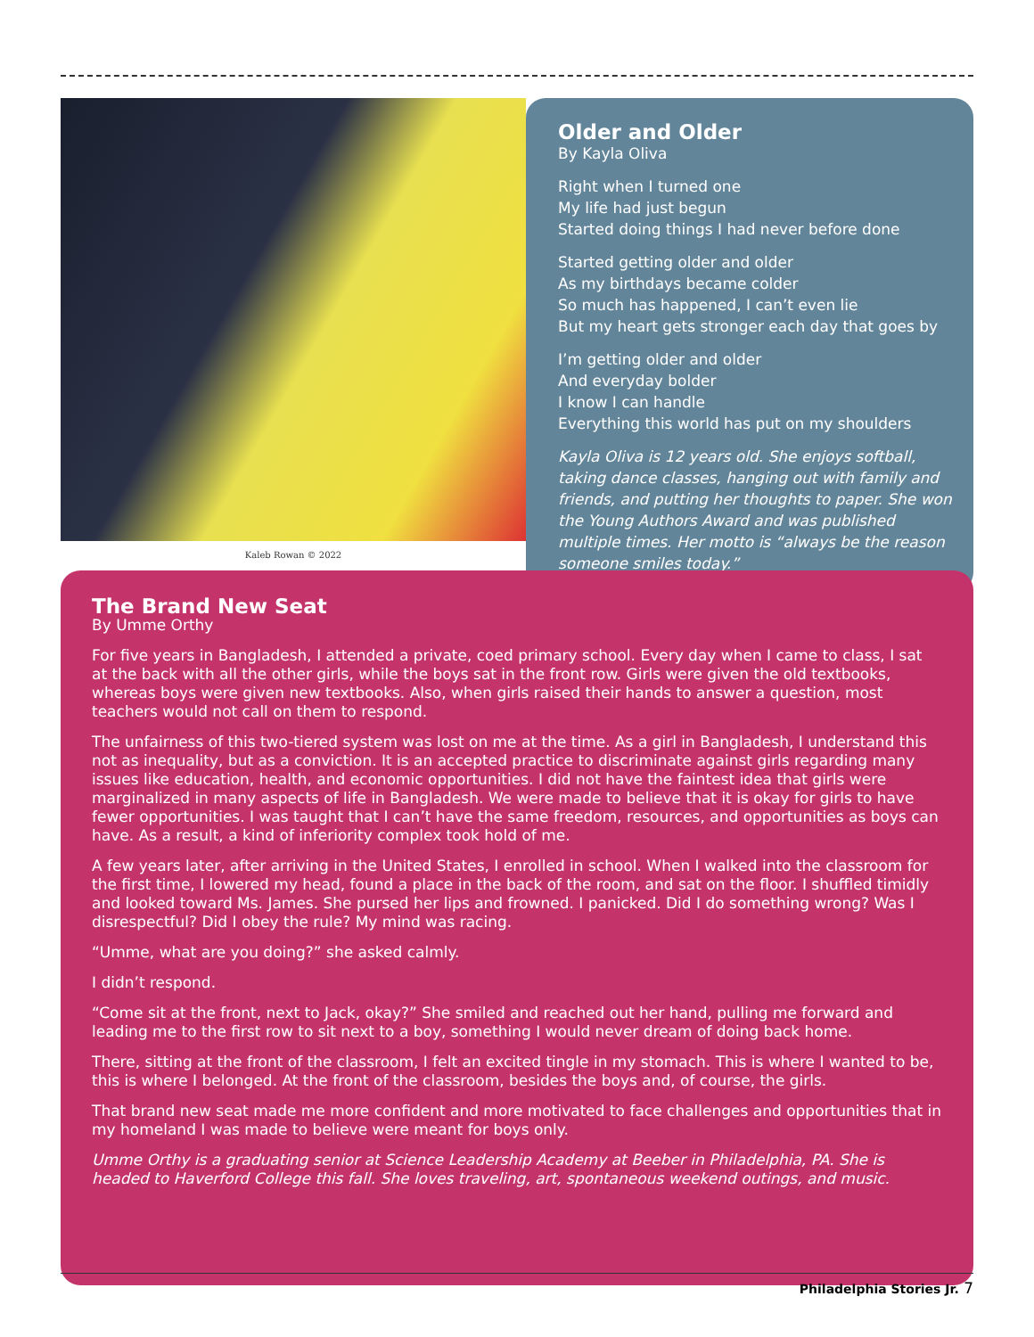Kaleb Rowan © 2022
Older and Older
By Kayla Oliva
Right when I turned one
My life had just begun
Started doing things I had never before done
Started getting older and older
As my birthdays became colder
So much has happened, I can’t even lie
But my heart gets stronger each day that goes by
I’m getting older and older
And everyday bolder
I know I can handle
Everything this world has put on my shoulders
Kayla Oliva is 12 years old. She enjoys softball, taking dance classes, hanging out with family and friends, and putting her thoughts to paper. She won the Young Authors Award and was published multiple times. Her motto is “always be the reason someone smiles today.”
The Brand New Seat
By Umme Orthy
For five years in Bangladesh, I attended a private, coed primary school. Every day when I came to class, I sat at the back with all the other girls, while the boys sat in the front row. Girls were given the old textbooks, whereas boys were given new textbooks. Also, when girls raised their hands to answer a question, most teachers would not call on them to respond.
The unfairness of this two-tiered system was lost on me at the time. As a girl in Bangladesh, I understand this not as inequality, but as a conviction. It is an accepted practice to discriminate against girls regarding many issues like education, health, and economic opportunities. I did not have the faintest idea that girls were marginalized in many aspects of life in Bangladesh. We were made to believe that it is okay for girls to have fewer opportunities. I was taught that I can’t have the same freedom, resources, and opportunities as boys can have. As a result, a kind of inferiority complex took hold of me.
A few years later, after arriving in the United States, I enrolled in school. When I walked into the classroom for the first time, I lowered my head, found a place in the back of the room, and sat on the floor. I shuffled timidly and looked toward Ms. James. She pursed her lips and frowned. I panicked. Did I do something wrong? Was I disrespectful? Did I obey the rule? My mind was racing.
“Umme, what are you doing?” she asked calmly.
I didn’t respond.
“Come sit at the front, next to Jack, okay?” She smiled and reached out her hand, pulling me forward and leading me to the first row to sit next to a boy, something I would never dream of doing back home.
There, sitting at the front of the classroom, I felt an excited tingle in my stomach. This is where I wanted to be, this is where I belonged. At the front of the classroom, besides the boys and, of course, the girls.
That brand new seat made me more confident and more motivated to face challenges and opportunities that in my homeland I was made to believe were meant for boys only.
Umme Orthy is a graduating senior at Science Leadership Academy at Beeber in Philadelphia, PA. She is headed to Haverford College this fall. She loves traveling, art, spontaneous weekend outings, and music.
Philadelphia Stories Jr. 7